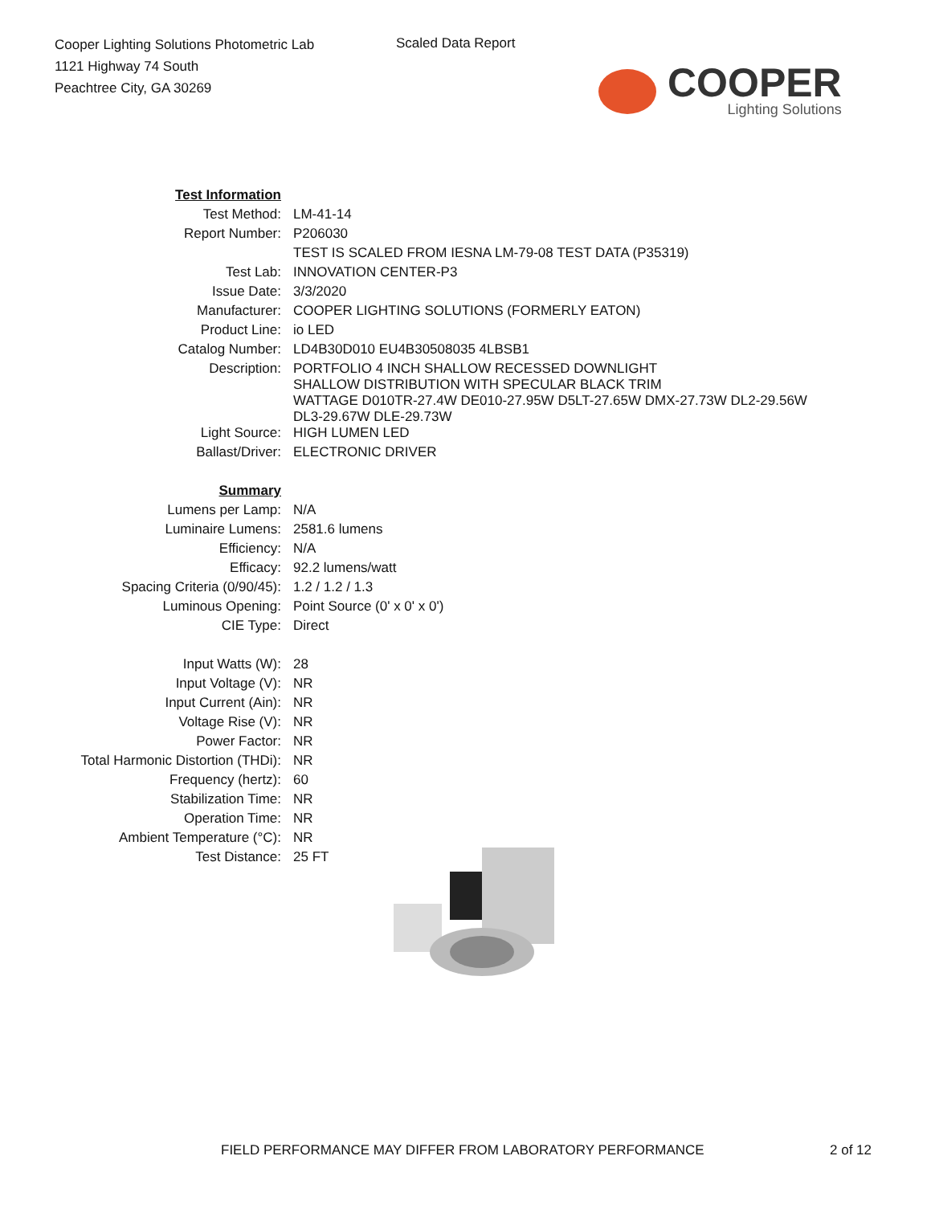Cooper Lighting Solutions Photometric Lab
1121 Highway 74 South
Peachtree City, GA 30269
Scaled Data Report
COOPER
Lighting Solutions
| Test Information | |
| Test Method: | LM-41-14 |
| Report Number: | P206030 |
| | TEST IS SCALED FROM IESNA LM-79-08 TEST DATA (P35319) |
| Test Lab: | INNOVATION CENTER-P3 |
| Issue Date: | 3/3/2020 |
| Manufacturer: | COOPER LIGHTING SOLUTIONS (FORMERLY EATON) |
| Product Line: | io LED |
| Catalog Number: | LD4B30D010 EU4B30508035 4LBSB1 |
| Description: | PORTFOLIO 4 INCH SHALLOW RECESSED DOWNLIGHT SHALLOW DISTRIBUTION WITH SPECULAR BLACK TRIM WATTAGE D010TR-27.4W DE010-27.95W D5LT-27.65W DMX-27.73W DL2-29.56W DL3-29.67W DLE-29.73W |
| Light Source: | HIGH LUMEN LED |
| Ballast/Driver: | ELECTRONIC DRIVER |
| Summary | |
| Lumens per Lamp: | N/A |
| Luminaire Lumens: | 2581.6 lumens |
| Efficiency: | N/A |
| Efficacy: | 92.2 lumens/watt |
| Spacing Criteria (0/90/45): | 1.2 / 1.2 / 1.3 |
| Luminous Opening: | Point Source (0' x 0' x 0') |
| CIE Type: | Direct |
| Input Watts (W): | 28 |
| Input Voltage (V): | NR |
| Input Current (Ain): | NR |
| Voltage Rise (V): | NR |
| Power Factor: | NR |
| Total Harmonic Distortion (THDi): | NR |
| Frequency (hertz): | 60 |
| Stabilization Time: | NR |
| Operation Time: | NR |
| Ambient Temperature (°C): | NR |
| Test Distance: | 25 FT |
FIELD PERFORMANCE MAY DIFFER FROM LABORATORY PERFORMANCE 2 of 12